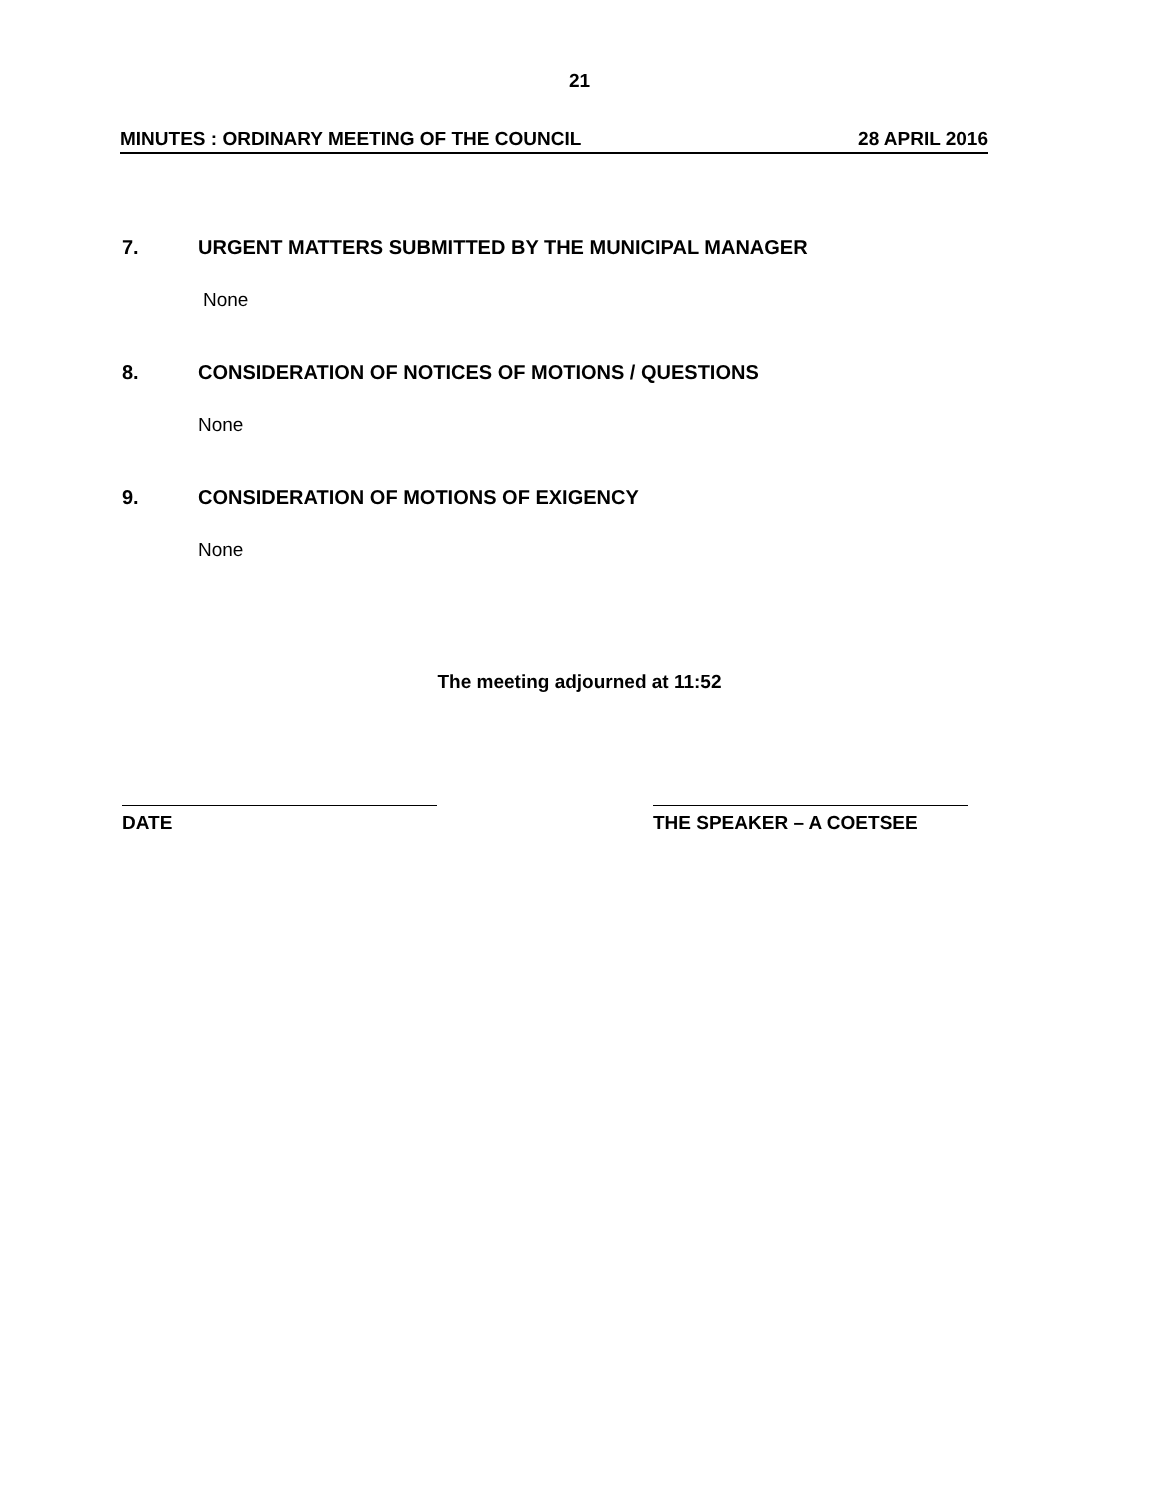21
MINUTES : ORDINARY MEETING OF THE COUNCIL 28 APRIL 2016
7. URGENT MATTERS SUBMITTED BY THE MUNICIPAL MANAGER
None
8. CONSIDERATION OF NOTICES OF MOTIONS / QUESTIONS
None
9. CONSIDERATION OF MOTIONS OF EXIGENCY
None
The meeting adjourned at 11:52
DATE THE SPEAKER – A COETSEE